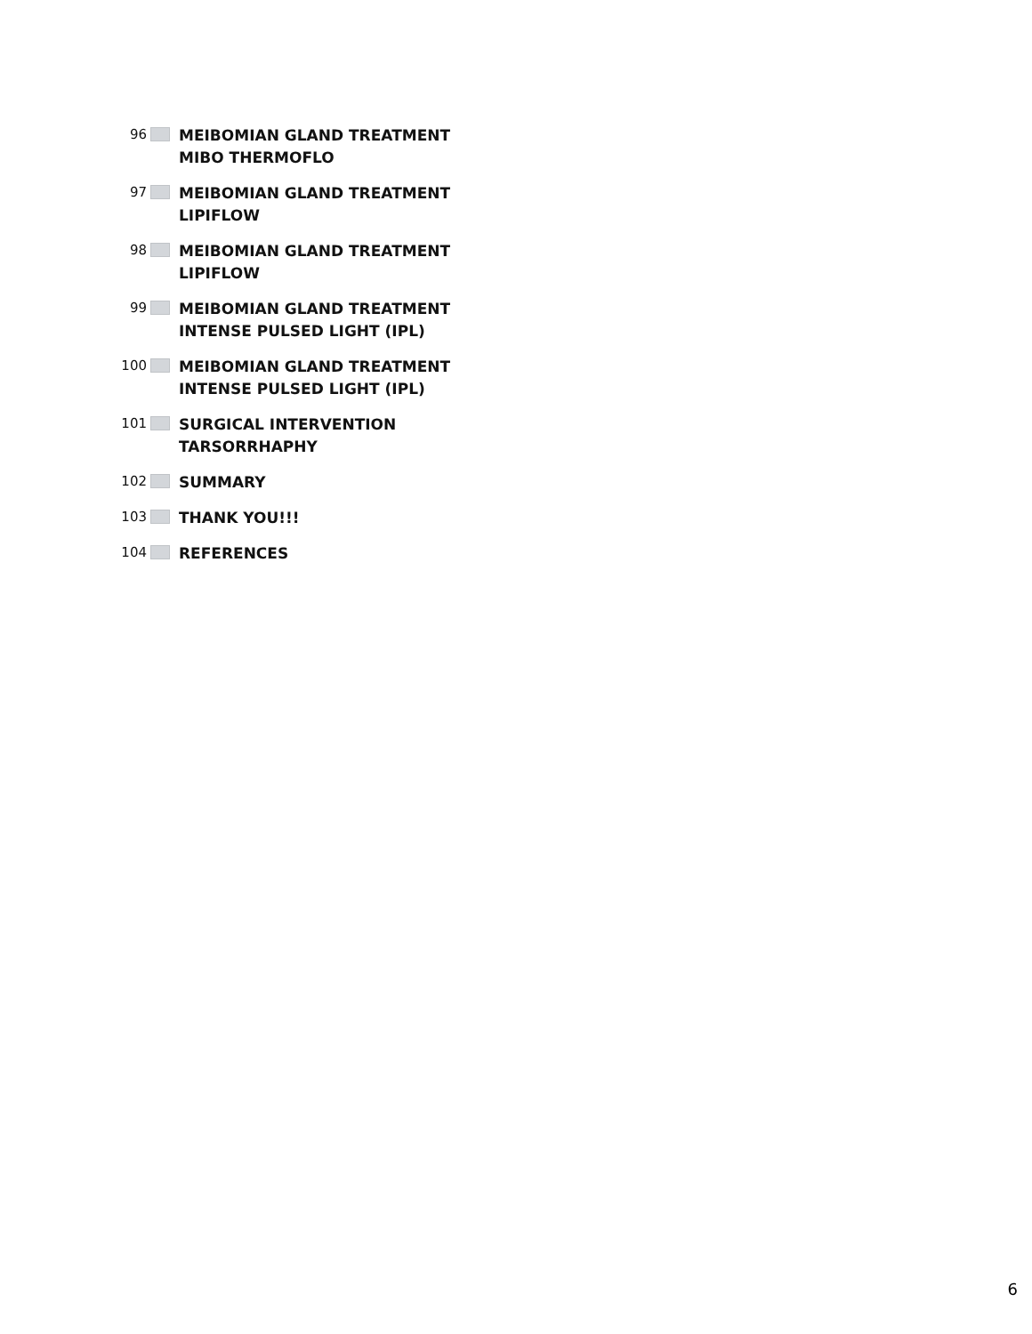96
MEIBOMIAN GLAND TREATMENT
MIBO THERMOFLO
97
MEIBOMIAN GLAND TREATMENT
LIPIFLOW
98
MEIBOMIAN GLAND TREATMENT
LIPIFLOW
99
MEIBOMIAN GLAND TREATMENT
INTENSE PULSED LIGHT (IPL)
100
MEIBOMIAN GLAND TREATMENT
INTENSE PULSED LIGHT (IPL)
101
SURGICAL INTERVENTION
TARSORRHAPHY
102
SUMMARY
103
THANK YOU!!!
104
REFERENCES
6